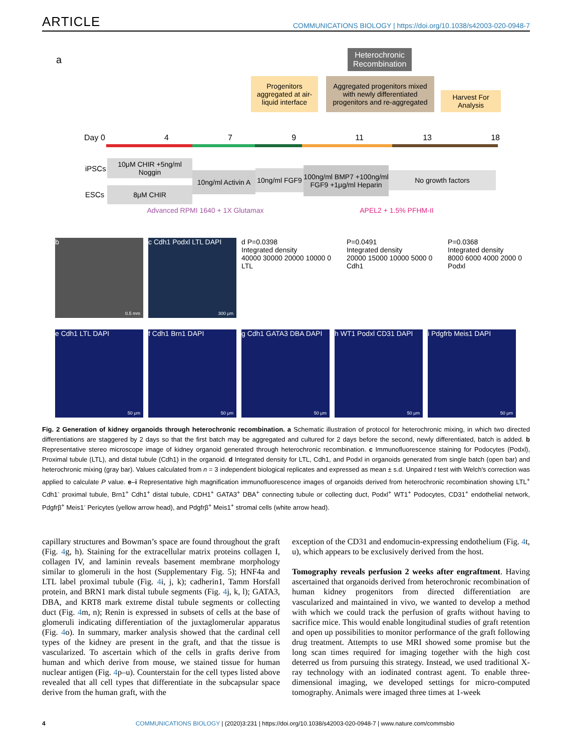ARTICLE COMMUNICATIONS BIOLOGY | https://doi.org/10.1038/s42003-020-0948-7
a
Heterochronic Recombination
Progenitors aggregated at air-liquid interface
Aggregated progenitors mixed with newly differentiated progenitors and re-aggregated
Harvest For Analysis
Day 0 4 7 9 11 13 18
iPSCs
ESCs
10μM CHIR +5ng/ml Noggin
8μM CHIR
10ng/ml Activin A
10ng/ml FGF9
100ng/ml BMP7 +100ng/ml FGF9 +1μg/ml Heparin
No growth factors
Advanced RPMI 1640 + 1X Glutamax APEL2 + 1.5% PFHM-II
b
0.5 mm
c Cdh1 Podxl LTL DAPI
300 μm
d P=0.0398
Integrated density
40000 30000 20000 10000 0
LTL
P=0.0491
Integrated density
20000 15000 10000 5000 0
Cdh1
P=0.0368
Integrated density
8000 6000 4000 2000 0
Podxl
e Cdh1 LTL DAPI
50 μm
f Cdh1 Brn1 DAPI
50 μm
g Cdh1 GATA3 DBA DAPI
50 μm
h WT1 Podxl CD31 DAPI
50 μm
i Pdgfrb Meis1 DAPI
50 μm
Fig. 2 Generation of kidney organoids through heterochronic recombination. a Schematic illustration of protocol for heterochronic mixing, in which two directed differentiations are staggered by 2 days so that the first batch may be aggregated and cultured for 2 days before the second, newly differentiated, batch is added. b Representative stereo microscope image of kidney organoid generated through heterochronic recombination. c Immunofluorescence staining for Podocytes (Podxl), Proximal tubule (LTL), and distal tubule (Cdh1) in the organoid. d Integrated density for LTL, Cdh1, and Podxl in organoids generated from single batch (open bar) and heterochronic mixing (gray bar). Values calculated from n = 3 independent biological replicates and expressed as mean ± s.d. Unpaired t test with Welch's correction was applied to calculate P value. e–i Representative high magnification immunofluorescence images of organoids derived from heterochronic recombination showing LTL<sup>+</sup> Cdh1<sup>-</sup> proximal tubule, Brn1<sup>+</sup> Cdh1<sup>+</sup> distal tubule, CDH1<sup>+</sup> GATA3<sup>+</sup> DBA<sup>+</sup> connecting tubule or collecting duct, Podxl<sup>+</sup> WT1<sup>+</sup> Podocytes, CD31<sup>+</sup> endothelial network, Pdgfrβ<sup>+</sup> Meis1<sup>-</sup> Pericytes (yellow arrow head), and Pdgfrβ<sup>+</sup> Meis1<sup>+</sup> stromal cells (white arrow head).
capillary structures and Bowman’s space are found throughout the graft (Fig. 4g, h). Staining for the extracellular matrix proteins collagen I, collagen IV, and laminin reveals basement membrane morphology similar to glomeruli in the host (Supplementary Fig. 5); HNF4a and LTL label proximal tubule (Fig. 4i, j, k); cadherin1, Tamm Horsfall protein, and BRN1 mark distal tubule segments (Fig. 4j, k, l); GATA3, DBA, and KRT8 mark extreme distal tubule segments or collecting duct (Fig. 4m, n); Renin is expressed in subsets of cells at the base of glomeruli indicating differentiation of the juxtaglomerular apparatus (Fig. 4o). In summary, marker analysis showed that the cardinal cell types of the kidney are present in the graft, and that the tissue is vascularized. To ascertain which of the cells in grafts derive from human and which derive from mouse, we stained tissue for human nuclear antigen (Fig. 4p–u). Counterstain for the cell types listed above revealed that all cell types that differentiate in the subcapsular space derive from the human graft, with the
exception of the CD31 and endomucin-expressing endothelium (Fig. 4t, u), which appears to be exclusively derived from the host.
Tomography reveals perfusion 2 weeks after engraftment. Having ascertained that organoids derived from heterochronic recombination of human kidney progenitors from directed differentiation are vascularized and maintained in vivo, we wanted to develop a method with which we could track the perfusion of grafts without having to sacrifice mice. This would enable longitudinal studies of graft retention and open up possibilities to monitor performance of the graft following drug treatment. Attempts to use MRI showed some promise but the long scan times required for imaging together with the high cost deterred us from pursuing this strategy. Instead, we used traditional X-ray technology with an iodinated contrast agent. To enable three-dimensional imaging, we developed settings for micro-computed tomography. Animals were imaged three times at 1-week
4 COMMUNICATIONS BIOLOGY | (2020)3:231 | https://doi.org/10.1038/s42003-020-0948-7 | www.nature.com/commsbio